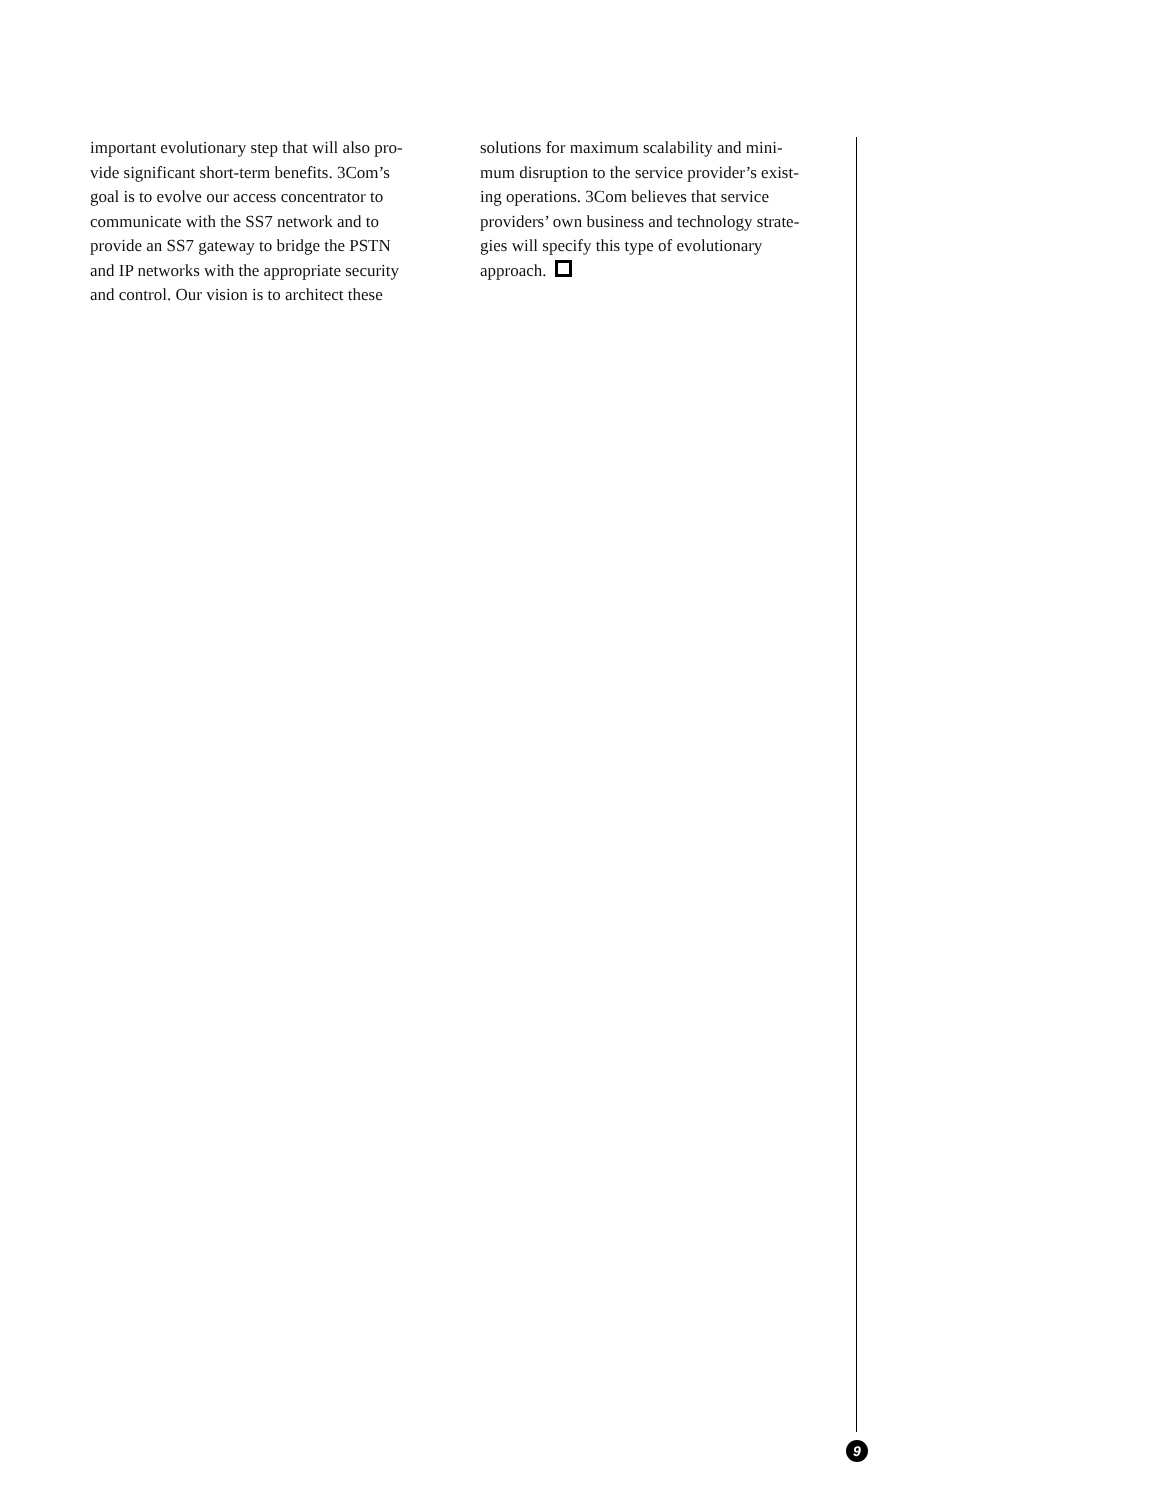important evolutionary step that will also pro-
vide significant short-term benefits. 3Com’s
goal is to evolve our access concentrator to
communicate with the SS7 network and to
provide an SS7 gateway to bridge the PSTN
and IP networks with the appropriate security
and control. Our vision is to architect these
solutions for maximum scalability and mini-
mum disruption to the service provider’s exist-
ing operations. 3Com believes that service
providers’ own business and technology strate-
gies will specify this type of evolutionary
approach.
9